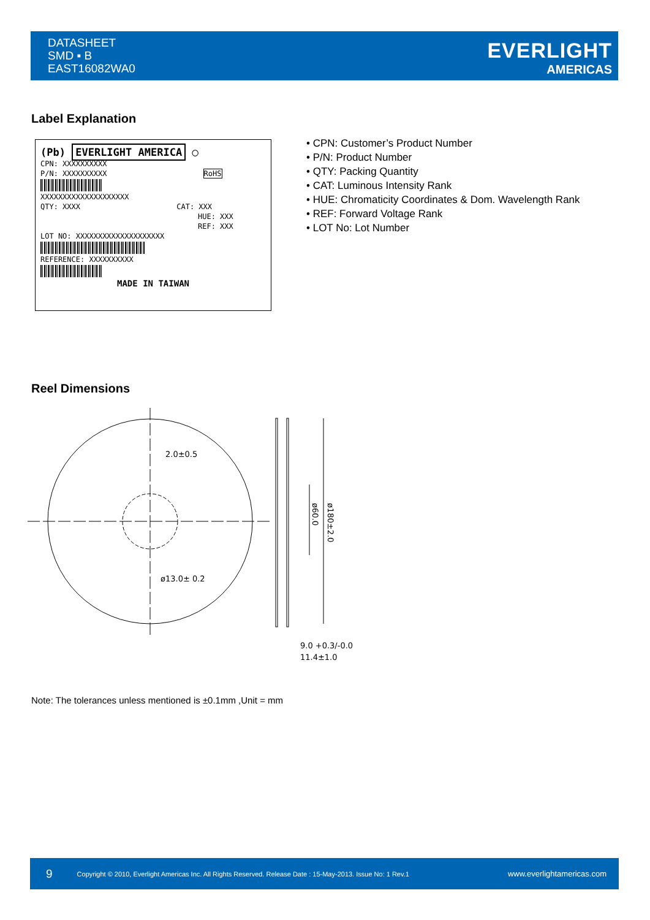DATASHEET
SMD ▪ B
EAST16082WA0
EVERLIGHT
AMERICAS
Label Explanation
(Pb) EVERLIGHT AMERICA ◯
CPN: XXXXXXXXXX
P/N: XXXXXXXXXX RoHS
XXXXXXXXXXXXXXXXXXXX
QTY: XXXX CAT: XXX
HUE: XXX
REF: XXX
LOT NO: XXXXXXXXXXXXXXXXXXXX
REFERENCE: XXXXXXXXXX
MADE IN TAIWAN
• CPN: Customer’s Product Number
• P/N: Product Number
• QTY: Packing Quantity
• CAT: Luminous Intensity Rank
• HUE: Chromaticity Coordinates & Dom. Wavelength Rank
• REF: Forward Voltage Rank
• LOT No: Lot Number
Reel Dimensions
2.0±0.5
ø13.0± 0.2
ø60.0
ø180±2.0
9.0 +0.3/-0.0
11.4±1.0
Note: The tolerances unless mentioned is ±0.1mm ,Unit = mm
9 Copyright © 2010, Everlight Americas Inc. All Rights Reserved. Release Date : 15-May-2013. Issue No: 1 Rev.1 www.everlightamericas.com